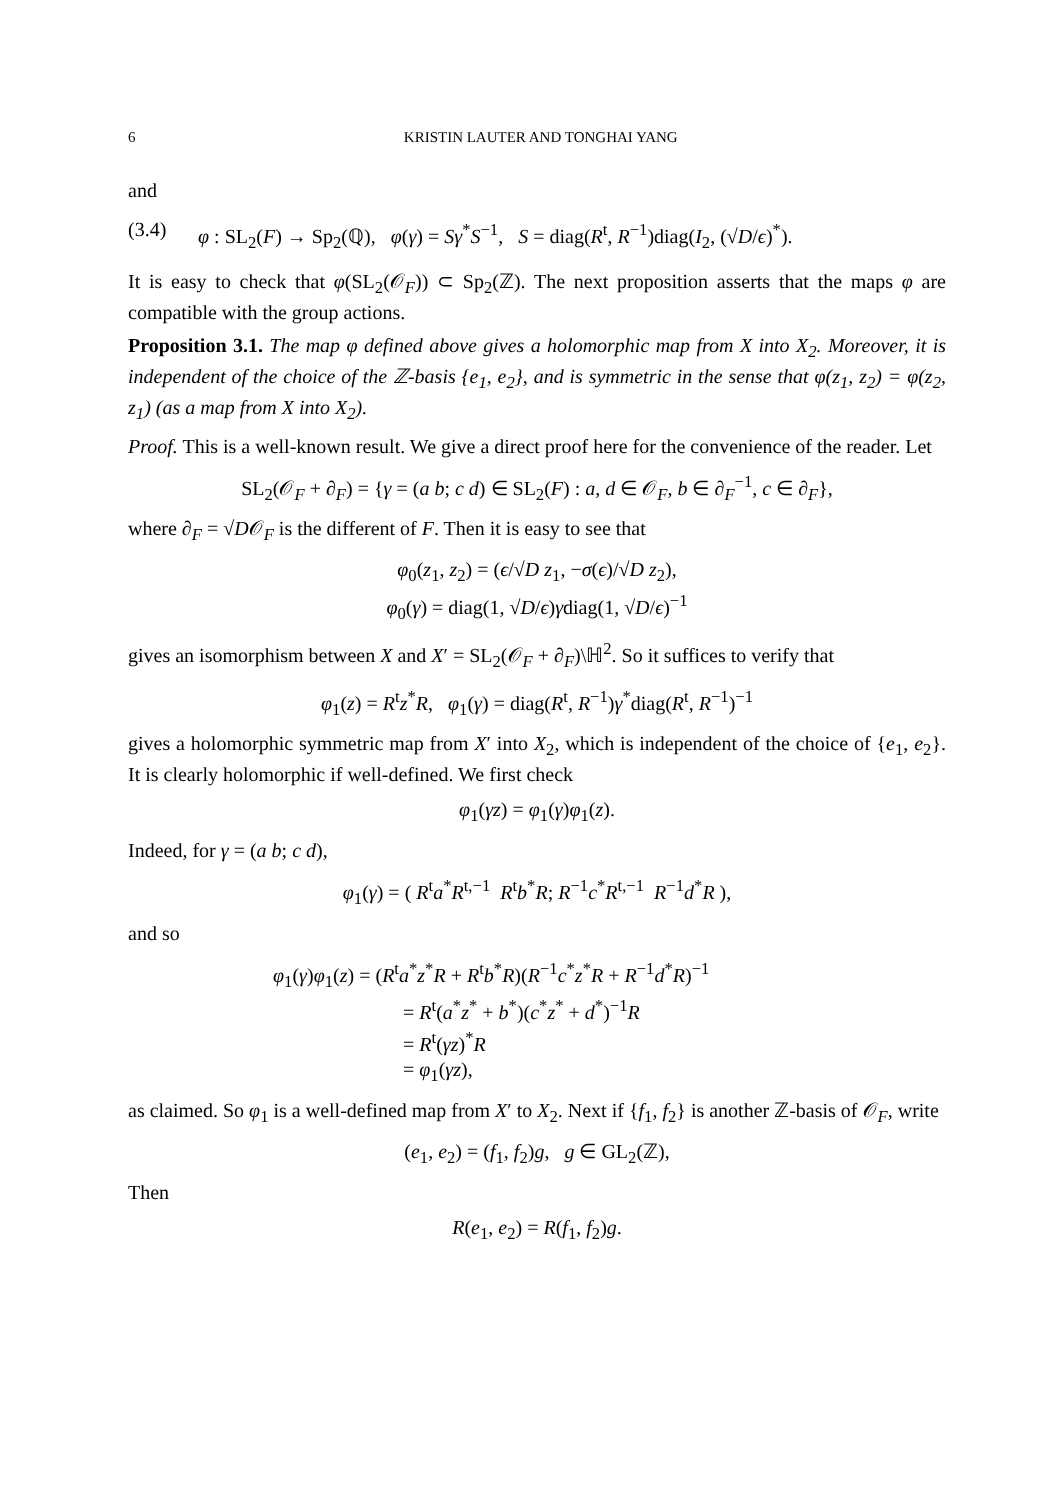6 KRISTIN LAUTER AND TONGHAI YANG
and
(3.4) φ : SL<sub>2</sub>(F) → Sp<sub>2</sub>(ℚ), φ(γ) = Sγ<sup>*</sup>S<sup>−1</sup>, S = diag(R<sup>t</sup>, R<sup>−1</sup>)diag(I<sub>2</sub>, (√D/ϵ)<sup>*</sup>).
It is easy to check that φ(SL<sub>2</sub>(𝒪<sub>F</sub>)) ⊂ Sp<sub>2</sub>(ℤ). The next proposition asserts that the maps φ are compatible with the group actions.
Proposition 3.1. The map φ defined above gives a holomorphic map from X into X<sub>2</sub>. Moreover, it is independent of the choice of the ℤ-basis {e<sub>1</sub>, e<sub>2</sub>}, and is symmetric in the sense that φ(z<sub>1</sub>, z<sub>2</sub>) = φ(z<sub>2</sub>, z<sub>1</sub>) (as a map from X into X<sub>2</sub>).
Proof. This is a well-known result. We give a direct proof here for the convenience of the reader. Let
SL<sub>2</sub>(𝒪<sub>F</sub> + ∂<sub>F</sub>) = {γ = (a b; c d) ∈ SL<sub>2</sub>(F) : a, d ∈ 𝒪<sub>F</sub>, b ∈ ∂<sub>F</sub><sup>−1</sup>, c ∈ ∂<sub>F</sub>},
where ∂<sub>F</sub> = √D𝒪<sub>F</sub> is the different of F. Then it is easy to see that
φ<sub>0</sub>(z<sub>1</sub>, z<sub>2</sub>) = (ϵ/√D z<sub>1</sub>, −σ(ϵ)/√D z<sub>2</sub>),
φ<sub>0</sub>(γ) = diag(1, √D/ϵ)γdiag(1, √D/ϵ)<sup>−1</sup>
gives an isomorphism between X and X′ = SL<sub>2</sub>(𝒪<sub>F</sub> + ∂<sub>F</sub>)\ℍ<sup>2</sup>. So it suffices to verify that
φ<sub>1</sub>(z) = R<sup>t</sup>z<sup>*</sup>R, φ<sub>1</sub>(γ) = diag(R<sup>t</sup>, R<sup>−1</sup>)γ<sup>*</sup>diag(R<sup>t</sup>, R<sup>−1</sup>)<sup>−1</sup>
gives a holomorphic symmetric map from X′ into X<sub>2</sub>, which is independent of the choice of {e<sub>1</sub>, e<sub>2</sub>}. It is clearly holomorphic if well-defined. We first check
φ<sub>1</sub>(γz) = φ<sub>1</sub>(γ)φ<sub>1</sub>(z).
Indeed, for γ = (a b; c d),
φ<sub>1</sub>(γ) = ( R<sup>t</sup>a<sup>*</sup>R<sup>t,−1</sup> R<sup>t</sup>b<sup>*</sup>R; R<sup>−1</sup>c<sup>*</sup>R<sup>t,−1</sup> R<sup>−1</sup>d<sup>*</sup>R ),
and so
φ<sub>1</sub>(γ)φ<sub>1</sub>(z) = (R<sup>t</sup>a<sup>*</sup>z<sup>*</sup>R + R<sup>t</sup>b<sup>*</sup>R)(R<sup>−1</sup>c<sup>*</sup>z<sup>*</sup>R + R<sup>−1</sup>d<sup>*</sup>R)<sup>−1</sup>
= R<sup>t</sup>(a<sup>*</sup>z<sup>*</sup> + b<sup>*</sup>)(c<sup>*</sup>z<sup>*</sup> + d<sup>*</sup>)<sup>−1</sup>R
= R<sup>t</sup>(γz)<sup>*</sup>R
= φ<sub>1</sub>(γz),
as claimed. So φ<sub>1</sub> is a well-defined map from X′ to X<sub>2</sub>. Next if {f<sub>1</sub>, f<sub>2</sub>} is another ℤ-basis of 𝒪<sub>F</sub>, write
(e<sub>1</sub>, e<sub>2</sub>) = (f<sub>1</sub>, f<sub>2</sub>)g, g ∈ GL<sub>2</sub>(ℤ),
Then
R(e<sub>1</sub>, e<sub>2</sub>) = R(f<sub>1</sub>, f<sub>2</sub>)g.